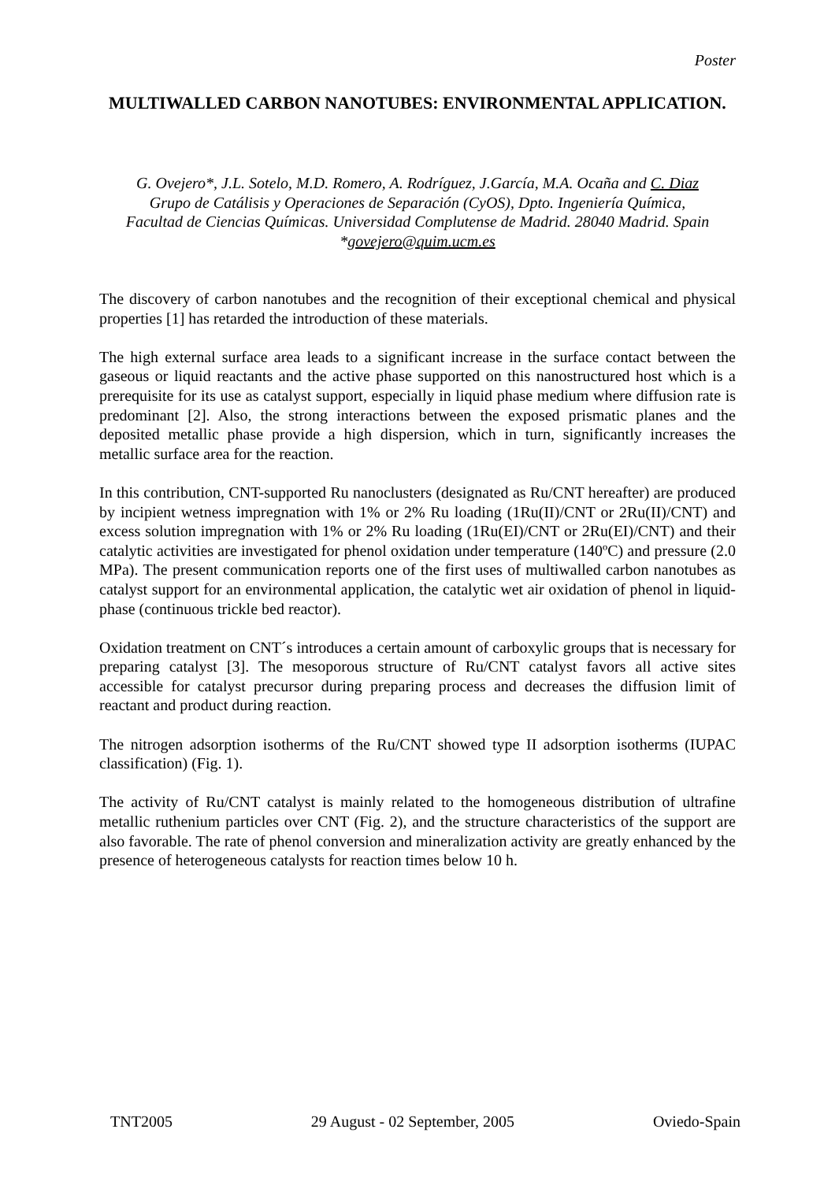Poster
MULTIWALLED CARBON NANOTUBES: ENVIRONMENTAL APPLICATION.
G. Ovejero*, J.L. Sotelo, M.D. Romero, A. Rodríguez, J.García, M.A. Ocaña and C. Diaz
Grupo de Catálisis y Operaciones de Separación (CyOS), Dpto. Ingeniería Química,
Facultad de Ciencias Químicas. Universidad Complutense de Madrid. 28040 Madrid. Spain
*govejero@quim.ucm.es
The discovery of carbon nanotubes and the recognition of their exceptional chemical and physical properties [1] has retarded the introduction of these materials.
The high external surface area leads to a significant increase in the surface contact between the gaseous or liquid reactants and the active phase supported on this nanostructured host which is a prerequisite for its use as catalyst support, especially in liquid phase medium where diffusion rate is predominant [2]. Also, the strong interactions between the exposed prismatic planes and the deposited metallic phase provide a high dispersion, which in turn, significantly increases the metallic surface area for the reaction.
In this contribution, CNT-supported Ru nanoclusters (designated as Ru/CNT hereafter) are produced by incipient wetness impregnation with 1% or 2% Ru loading (1Ru(II)/CNT or 2Ru(II)/CNT) and excess solution impregnation with 1% or 2% Ru loading (1Ru(EI)/CNT or 2Ru(EI)/CNT) and their catalytic activities are investigated for phenol oxidation under temperature (140ºC) and pressure (2.0 MPa). The present communication reports one of the first uses of multiwalled carbon nanotubes as catalyst support for an environmental application, the catalytic wet air oxidation of phenol in liquid-phase (continuous trickle bed reactor).
Oxidation treatment on CNT´s introduces a certain amount of carboxylic groups that is necessary for preparing catalyst [3]. The mesoporous structure of Ru/CNT catalyst favors all active sites accessible for catalyst precursor during preparing process and decreases the diffusion limit of reactant and product during reaction.
The nitrogen adsorption isotherms of the Ru/CNT showed type II adsorption isotherms (IUPAC classification) (Fig. 1).
The activity of Ru/CNT catalyst is mainly related to the homogeneous distribution of ultrafine metallic ruthenium particles over CNT (Fig. 2), and the structure characteristics of the support are also favorable. The rate of phenol conversion and mineralization activity are greatly enhanced by the presence of heterogeneous catalysts for reaction times below 10 h.
TNT2005 29 August - 02 September, 2005 Oviedo-Spain